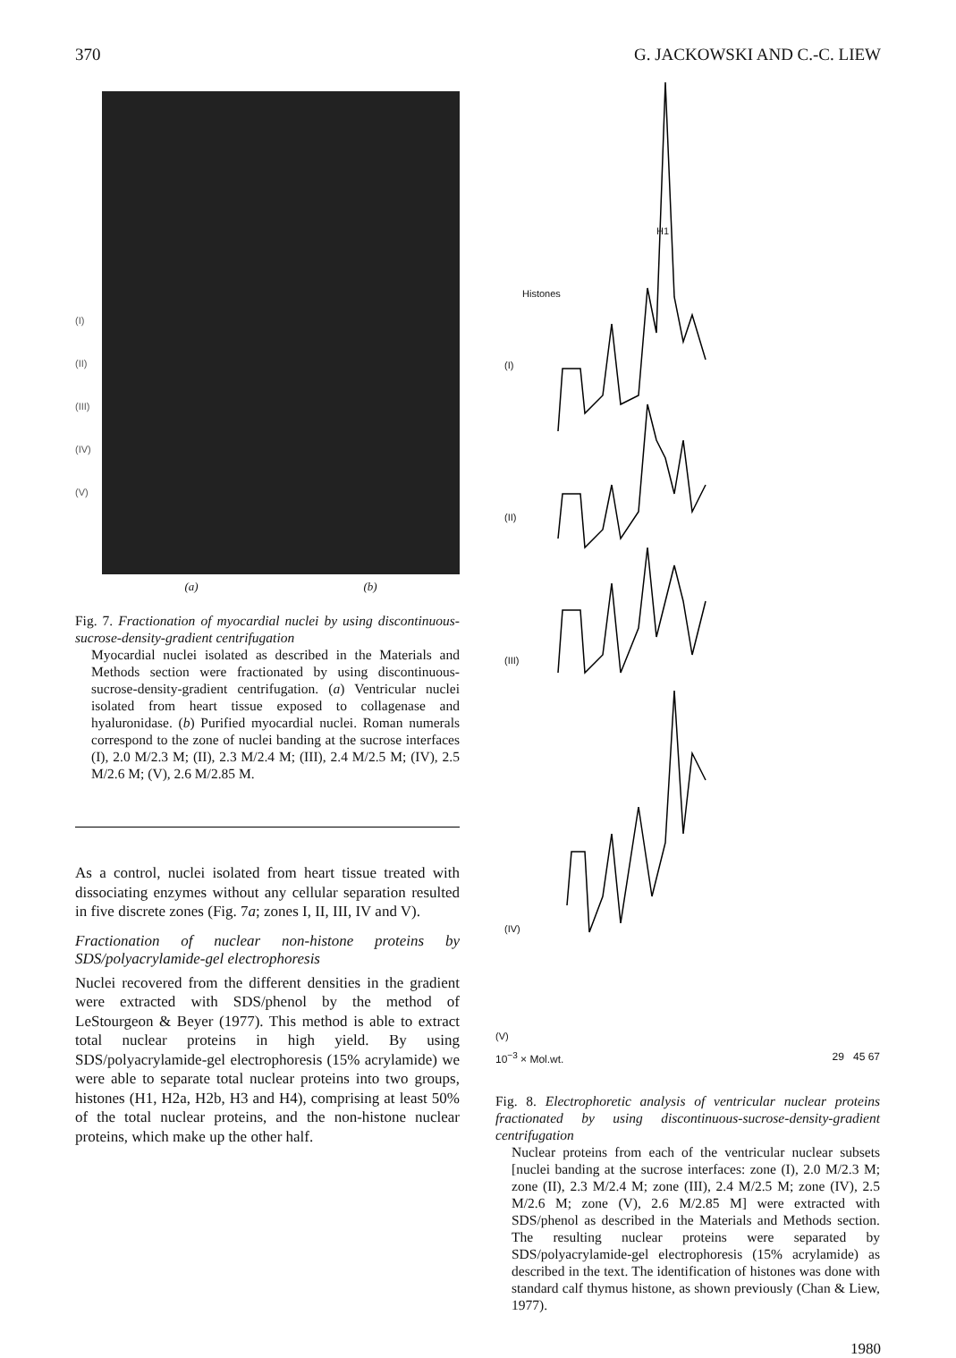370 G. JACKOWSKI AND C.-C. LIEW
(I)
(II)
(III)
(IV)
(V)
(a) (b)
Fig. 7. Fractionation of myocardial nuclei by using discontinuous-sucrose-density-gradient centrifugation
Myocardial nuclei isolated as described in the Materials and Methods section were fractionated by using discontinuous-sucrose-density-gradient centrifugation. (a) Ventricular nuclei isolated from heart tissue exposed to collagenase and hyaluronidase. (b) Purified myocardial nuclei. Roman numerals correspond to the zone of nuclei banding at the sucrose interfaces (I), 2.0 M/2.3 M; (II), 2.3 M/2.4 M; (III), 2.4 M/2.5 M; (IV), 2.5 M/2.6 M; (V), 2.6 M/2.85 M.
As a control, nuclei isolated from heart tissue treated with dissociating enzymes without any cellular separation resulted in five discrete zones (Fig. 7a; zones I, II, III, IV and V).
Fractionation of nuclear non-histone proteins by SDS/polyacrylamide-gel electrophoresis
Nuclei recovered from the different densities in the gradient were extracted with SDS/phenol by the method of LeStourgeon & Beyer (1977). This method is able to extract total nuclear proteins in high yield. By using SDS/polyacrylamide-gel electrophoresis (15% acrylamide) we were able to separate total nuclear proteins into two groups, histones (H1, H2a, H2b, H3 and H4), comprising at least 50% of the total nuclear proteins, and the non-histone nuclear proteins, which make up the other half.
H1
Histones
(I)
(II)
(III)
(IV)
(V)
10<sup>−3</sup> × Mol.wt. 29 45 67
Fig. 8. Electrophoretic analysis of ventricular nuclear proteins fractionated by using discontinuous-sucrose-density-gradient centrifugation
Nuclear proteins from each of the ventricular nuclear subsets [nuclei banding at the sucrose interfaces: zone (I), 2.0 M/2.3 M; zone (II), 2.3 M/2.4 M; zone (III), 2.4 M/2.5 M; zone (IV), 2.5 M/2.6 M; zone (V), 2.6 M/2.85 M] were extracted with SDS/phenol as described in the Materials and Methods section. The resulting nuclear proteins were separated by SDS/polyacrylamide-gel electrophoresis (15% acrylamide) as described in the text. The identification of histones was done with standard calf thymus histone, as shown previously (Chan & Liew, 1977).
1980